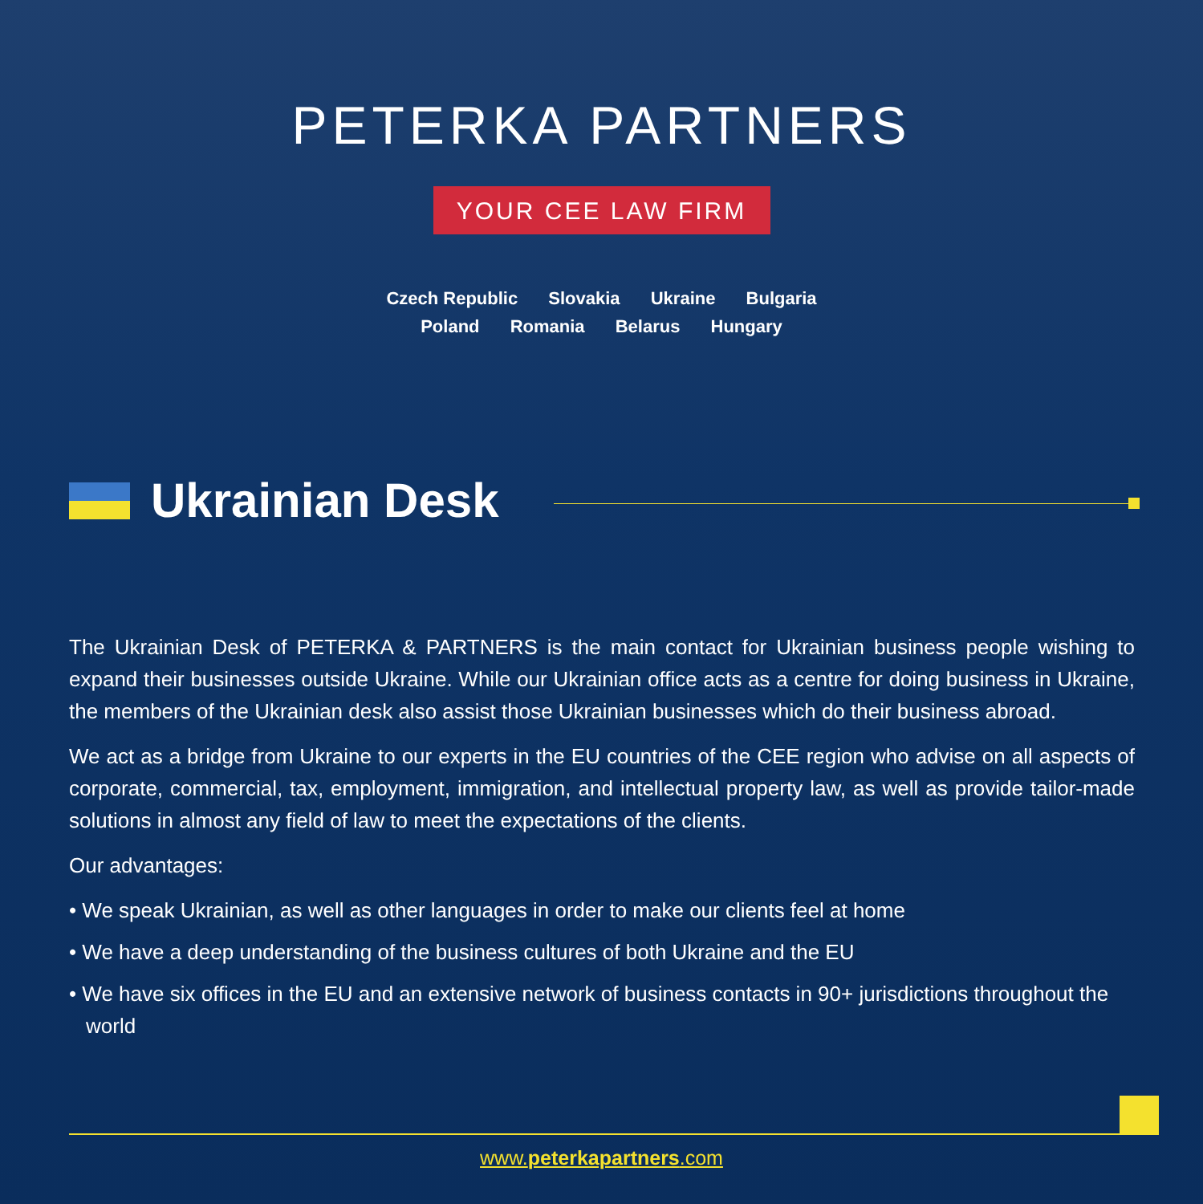PETERKA PARTNERS
YOUR CEE LAW FIRM
Czech Republic Slovakia Ukraine Bulgaria
Poland Romania Belarus Hungary
Ukrainian Desk
The Ukrainian Desk of PETERKA & PARTNERS is the main contact for Ukrainian business people wishing to expand their businesses outside Ukraine. While our Ukrainian office acts as a centre for doing business in Ukraine, the members of the Ukrainian desk also assist those Ukrainian businesses which do their business abroad.
We act as a bridge from Ukraine to our experts in the EU countries of the CEE region who advise on all aspects of corporate, commercial, tax, employment, immigration, and intellectual property law, as well as provide tailor-made solutions in almost any field of law to meet the expectations of the clients.
Our advantages:
• We speak Ukrainian, as well as other languages in order to make our clients feel at home
• We have a deep understanding of the business cultures of both Ukraine and the EU
• We have six offices in the EU and an extensive network of business contacts in 90+ jurisdictions throughout the world
www.peterkapartners.com